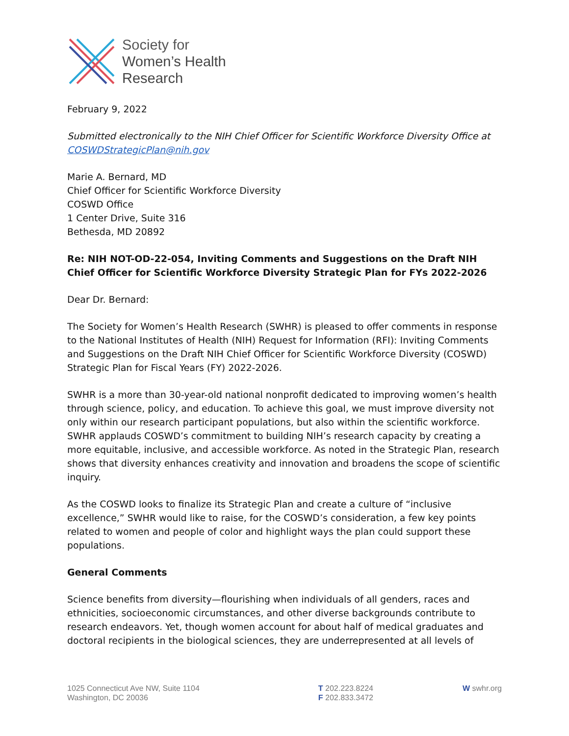Society for
Women’s Health
Research
February 9, 2022
Submitted electronically to the NIH Chief Officer for Scientific Workforce Diversity Office at COSWDStrategicPlan@nih.gov
Marie A. Bernard, MD
Chief Officer for Scientific Workforce Diversity
COSWD Office
1 Center Drive, Suite 316
Bethesda, MD 20892
Re: NIH NOT-OD-22-054, Inviting Comments and Suggestions on the Draft NIH Chief Officer for Scientific Workforce Diversity Strategic Plan for FYs 2022-2026
Dear Dr. Bernard:
The Society for Women’s Health Research (SWHR) is pleased to offer comments in response to the National Institutes of Health (NIH) Request for Information (RFI): Inviting Comments and Suggestions on the Draft NIH Chief Officer for Scientific Workforce Diversity (COSWD) Strategic Plan for Fiscal Years (FY) 2022-2026.
SWHR is a more than 30-year-old national nonprofit dedicated to improving women’s health through science, policy, and education. To achieve this goal, we must improve diversity not only within our research participant populations, but also within the scientific workforce. SWHR applauds COSWD’s commitment to building NIH’s research capacity by creating a more equitable, inclusive, and accessible workforce. As noted in the Strategic Plan, research shows that diversity enhances creativity and innovation and broadens the scope of scientific inquiry.
As the COSWD looks to finalize its Strategic Plan and create a culture of “inclusive excellence,” SWHR would like to raise, for the COSWD’s consideration, a few key points related to women and people of color and highlight ways the plan could support these populations.
General Comments
Science benefits from diversity—flourishing when individuals of all genders, races and ethnicities, socioeconomic circumstances, and other diverse backgrounds contribute to research endeavors. Yet, though women account for about half of medical graduates and doctoral recipients in the biological sciences, they are underrepresented at all levels of
1025 Connecticut Ave NW, Suite 1104
Washington, DC 20036
T 202.223.8224
F 202.833.3472
W swhr.org